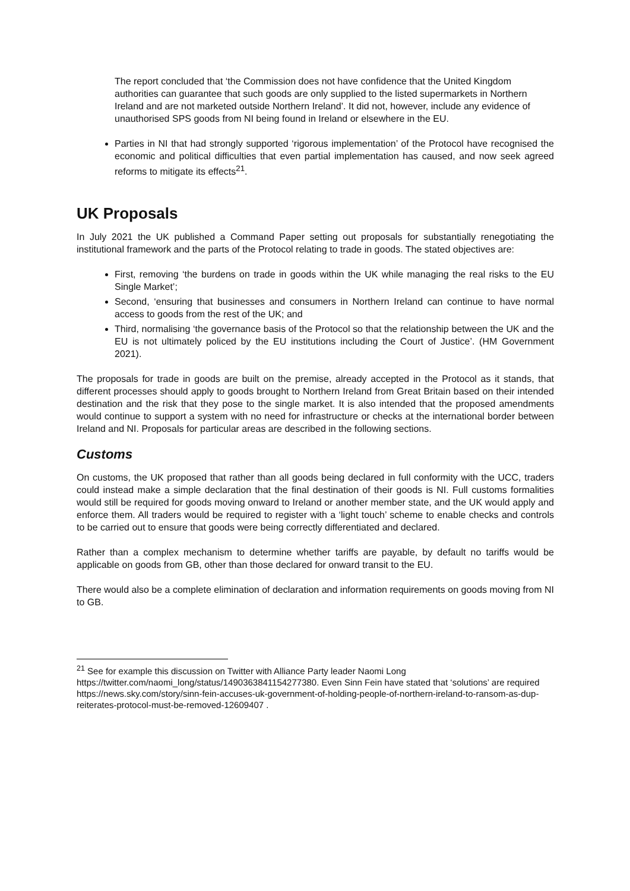The report concluded that ‘the Commission does not have confidence that the United Kingdom authorities can guarantee that such goods are only supplied to the listed supermarkets in Northern Ireland and are not marketed outside Northern Ireland’. It did not, however, include any evidence of unauthorised SPS goods from NI being found in Ireland or elsewhere in the EU.
Parties in NI that had strongly supported ‘rigorous implementation’ of the Protocol have recognised the economic and political difficulties that even partial implementation has caused, and now seek agreed reforms to mitigate its effects<sup>21</sup>.
UK Proposals
In July 2021 the UK published a Command Paper setting out proposals for substantially renegotiating the institutional framework and the parts of the Protocol relating to trade in goods. The stated objectives are:
First, removing ‘the burdens on trade in goods within the UK while managing the real risks to the EU Single Market’;
Second, ‘ensuring that businesses and consumers in Northern Ireland can continue to have normal access to goods from the rest of the UK; and
Third, normalising ‘the governance basis of the Protocol so that the relationship between the UK and the EU is not ultimately policed by the EU institutions including the Court of Justice’. (HM Government 2021).
The proposals for trade in goods are built on the premise, already accepted in the Protocol as it stands, that different processes should apply to goods brought to Northern Ireland from Great Britain based on their intended destination and the risk that they pose to the single market. It is also intended that the proposed amendments would continue to support a system with no need for infrastructure or checks at the international border between Ireland and NI. Proposals for particular areas are described in the following sections.
Customs
On customs, the UK proposed that rather than all goods being declared in full conformity with the UCC, traders could instead make a simple declaration that the final destination of their goods is NI. Full customs formalities would still be required for goods moving onward to Ireland or another member state, and the UK would apply and enforce them. All traders would be required to register with a ‘light touch’ scheme to enable checks and controls to be carried out to ensure that goods were being correctly differentiated and declared.
Rather than a complex mechanism to determine whether tariffs are payable, by default no tariffs would be applicable on goods from GB, other than those declared for onward transit to the EU.
There would also be a complete elimination of declaration and information requirements on goods moving from NI to GB.
<sup>21</sup> See for example this discussion on Twitter with Alliance Party leader Naomi Long https://twitter.com/naomi_long/status/1490363841154277380. Even Sinn Fein have stated that ‘solutions’ are required https://news.sky.com/story/sinn-fein-accuses-uk-government-of-holding-people-of-northern-ireland-to-ransom-as-dup-reiterates-protocol-must-be-removed-12609407 .